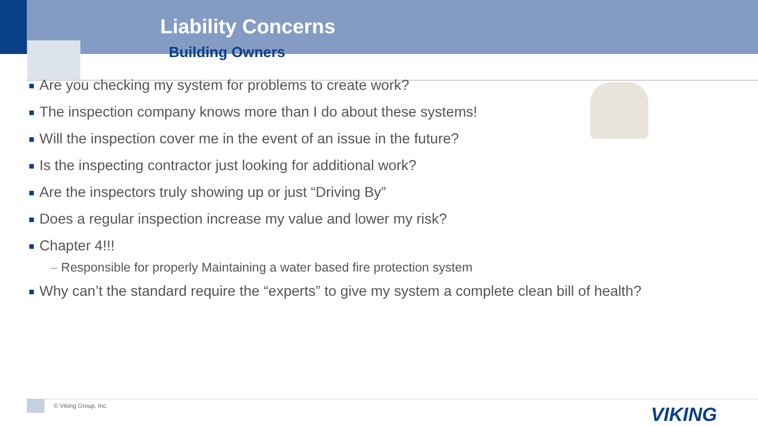Liability Concerns
Building Owners
Are you checking my system for problems to create work?
The inspection company knows more than I do about these systems!
Will the inspection cover me in the event of an issue in the future?
Is the inspecting contractor just looking for additional work?
Are the inspectors truly showing up or just “Driving By”
Does a regular inspection increase my value and lower my risk?
Chapter 4!!!
– Responsible for properly Maintaining a water based fire protection system
Why can’t the standard require the “experts” to give my system a complete clean bill of health?
© Viking Group, Inc. VIKING